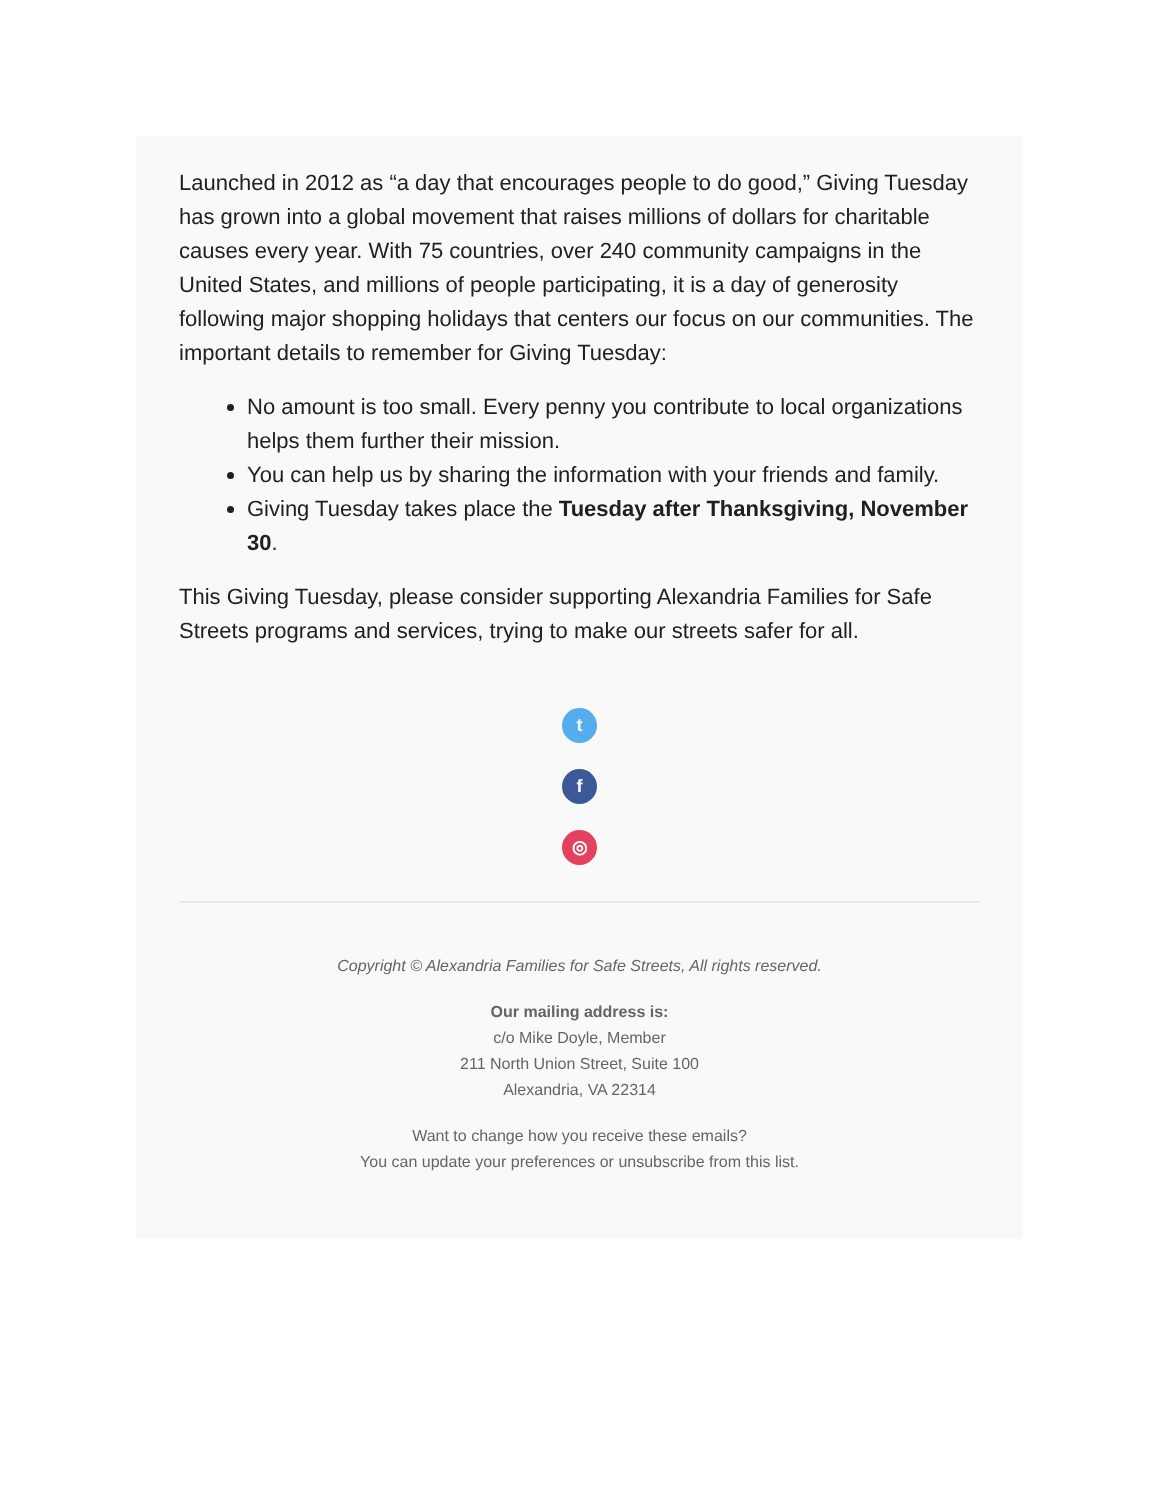Launched in 2012 as “a day that encourages people to do good,” Giving Tuesday has grown into a global movement that raises millions of dollars for charitable causes every year. With 75 countries, over 240 community campaigns in the United States, and millions of people participating, it is a day of generosity following major shopping holidays that centers our focus on our communities. The important details to remember for Giving Tuesday:
No amount is too small. Every penny you contribute to local organizations helps them further their mission.
You can help us by sharing the information with your friends and family.
Giving Tuesday takes place the Tuesday after Thanksgiving, November 30.
This Giving Tuesday, please consider supporting Alexandria Families for Safe Streets programs and services, trying to make our streets safer for all.
t
f
◎
Copyright © Alexandria Families for Safe Streets, All rights reserved.
Our mailing address is:
c/o Mike Doyle, Member
211 North Union Street, Suite 100
Alexandria, VA 22314
Want to change how you receive these emails?
You can update your preferences or unsubscribe from this list.